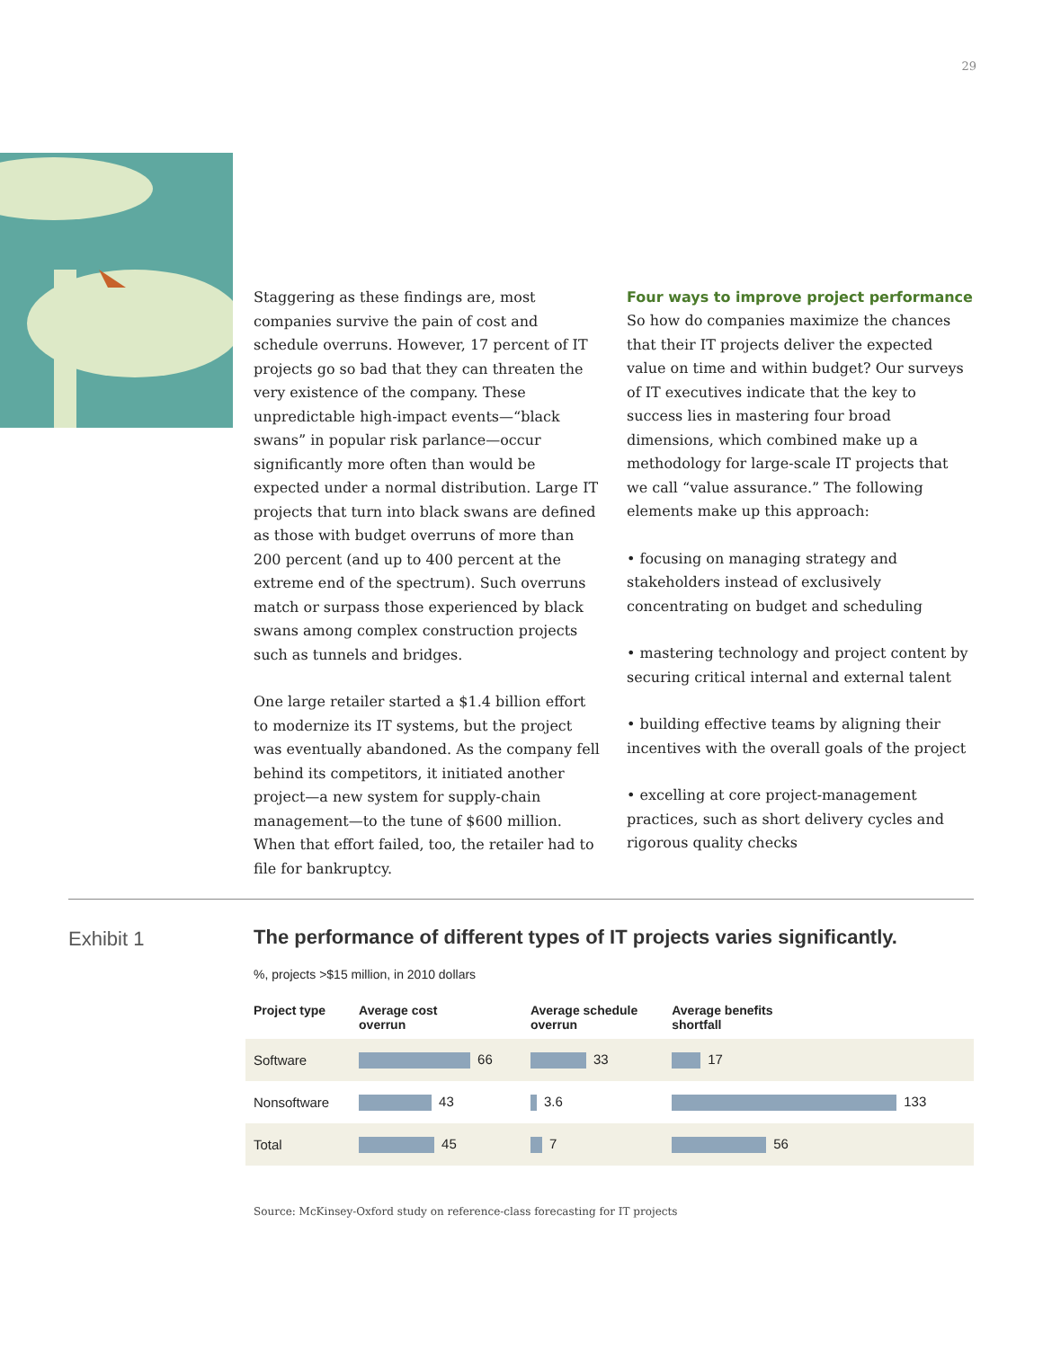29
Staggering as these findings are, most companies survive the pain of cost and schedule overruns. However, 17 percent of IT projects go so bad that they can threaten the very existence of the company. These unpredictable high-impact events—“black swans” in popular risk parlance—occur significantly more often than would be expected under a normal distribution. Large IT projects that turn into black swans are defined as those with budget overruns of more than 200 percent (and up to 400 percent at the extreme end of the spectrum). Such overruns match or surpass those experienced by black swans among complex construction projects such as tunnels and bridges.
One large retailer started a $1.4 billion effort to modernize its IT systems, but the project was eventually abandoned. As the company fell behind its competitors, it initiated another project—a new system for supply-chain management—to the tune of $600 million. When that effort failed, too, the retailer had to file for bankruptcy.
Four ways to improve project performance
So how do companies maximize the chances that their IT projects deliver the expected value on time and within budget? Our surveys of IT executives indicate that the key to success lies in mastering four broad dimensions, which combined make up a methodology for large-scale IT projects that we call “value assurance.” The following elements make up this approach:
• focusing on managing strategy and stakeholders instead of exclusively concentrating on budget and scheduling
• mastering technology and project content by securing critical internal and external talent
• building effective teams by aligning their incentives with the overall goals of the project
• excelling at core project-management practices, such as short delivery cycles and rigorous quality checks
Exhibit 1
The performance of different types of IT projects varies significantly.
%, projects >$15 million, in 2010 dollars
| Project type | Average cost overrun | Average schedule overrun | Average benefits shortfall |
| --- | --- | --- | --- |
| Software | 66 | 33 | 17 |
| Nonsoftware | 43 | 3.6 | 133 |
| Total | 45 | 7 | 56 |
Source: McKinsey-Oxford study on reference-class forecasting for IT projects